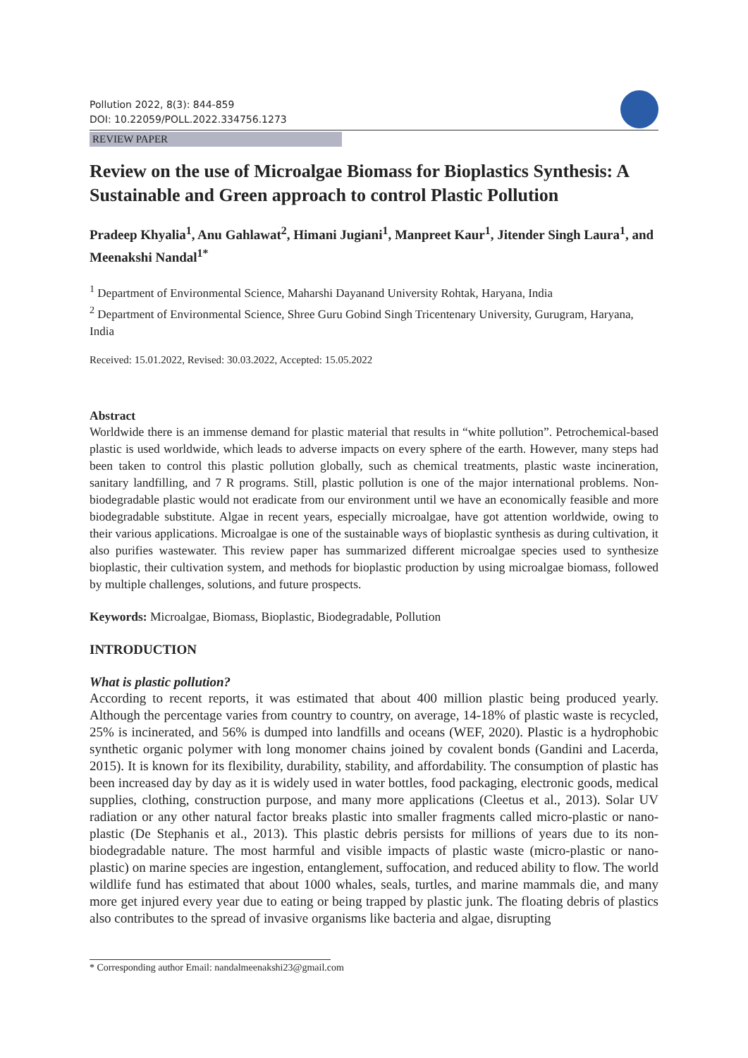Pollution 2022, 8(3): 844-859
DOI: 10.22059/POLL.2022.334756.1273
REVIEW PAPER
Review on the use of Microalgae Biomass for Bioplastics Synthesis: A Sustainable and Green approach to control Plastic Pollution
Pradeep Khyalia<sup>1</sup>, Anu Gahlawat<sup>2</sup>, Himani Jugiani<sup>1</sup>, Manpreet Kaur<sup>1</sup>, Jitender Singh Laura<sup>1</sup>, and Meenakshi Nandal<sup>1*</sup>
<sup>1</sup> Department of Environmental Science, Maharshi Dayanand University Rohtak, Haryana, India
<sup>2</sup> Department of Environmental Science, Shree Guru Gobind Singh Tricentenary University, Gurugram, Haryana, India
Received: 15.01.2022, Revised: 30.03.2022, Accepted: 15.05.2022
Abstract
Worldwide there is an immense demand for plastic material that results in “white pollution”. Petrochemical-based plastic is used worldwide, which leads to adverse impacts on every sphere of the earth. However, many steps had been taken to control this plastic pollution globally, such as chemical treatments, plastic waste incineration, sanitary landfilling, and 7 R programs. Still, plastic pollution is one of the major international problems. Non-biodegradable plastic would not eradicate from our environment until we have an economically feasible and more biodegradable substitute. Algae in recent years, especially microalgae, have got attention worldwide, owing to their various applications. Microalgae is one of the sustainable ways of bioplastic synthesis as during cultivation, it also purifies wastewater. This review paper has summarized different microalgae species used to synthesize bioplastic, their cultivation system, and methods for bioplastic production by using microalgae biomass, followed by multiple challenges, solutions, and future prospects.
Keywords: Microalgae, Biomass, Bioplastic, Biodegradable, Pollution
INTRODUCTION
What is plastic pollution?
According to recent reports, it was estimated that about 400 million plastic being produced yearly. Although the percentage varies from country to country, on average, 14-18% of plastic waste is recycled, 25% is incinerated, and 56% is dumped into landfills and oceans (WEF, 2020). Plastic is a hydrophobic synthetic organic polymer with long monomer chains joined by covalent bonds (Gandini and Lacerda, 2015). It is known for its flexibility, durability, stability, and affordability. The consumption of plastic has been increased day by day as it is widely used in water bottles, food packaging, electronic goods, medical supplies, clothing, construction purpose, and many more applications (Cleetus et al., 2013). Solar UV radiation or any other natural factor breaks plastic into smaller fragments called micro-plastic or nano-plastic (De Stephanis et al., 2013). This plastic debris persists for millions of years due to its non-biodegradable nature. The most harmful and visible impacts of plastic waste (micro-plastic or nano-plastic) on marine species are ingestion, entanglement, suffocation, and reduced ability to flow. The world wildlife fund has estimated that about 1000 whales, seals, turtles, and marine mammals die, and many more get injured every year due to eating or being trapped by plastic junk. The floating debris of plastics also contributes to the spread of invasive organisms like bacteria and algae, disrupting
* Corresponding author Email: nandalmeenakshi23@gmail.com